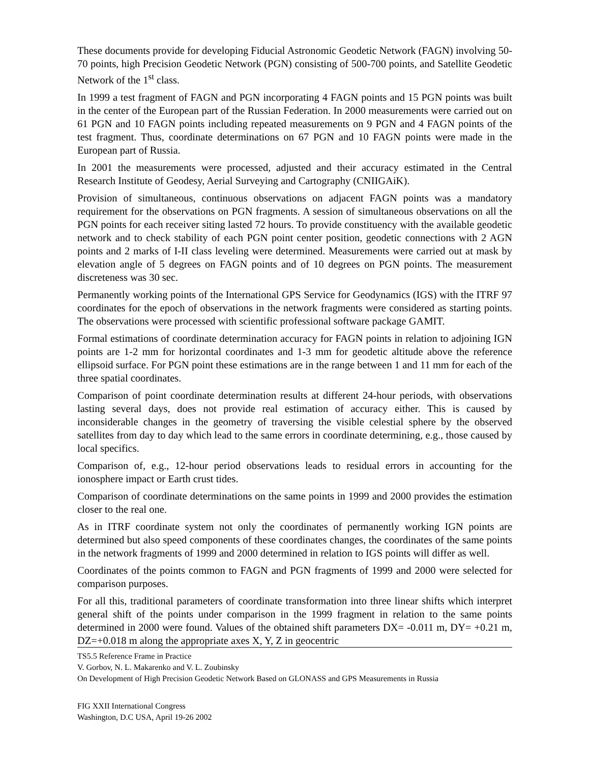These documents provide for developing Fiducial Astronomic Geodetic Network (FAGN) involving 50-70 points, high Precision Geodetic Network (PGN) consisting of 500-700 points, and Satellite Geodetic Network of the 1<sup>st</sup> class.
In 1999 a test fragment of FAGN and PGN incorporating 4 FAGN points and 15 PGN points was built in the center of the European part of the Russian Federation. In 2000 measurements were carried out on 61 PGN and 10 FAGN points including repeated measurements on 9 PGN and 4 FAGN points of the test fragment. Thus, coordinate determinations on 67 PGN and 10 FAGN points were made in the European part of Russia.
In 2001 the measurements were processed, adjusted and their accuracy estimated in the Central Research Institute of Geodesy, Aerial Surveying and Cartography (CNIIGAiK).
Provision of simultaneous, continuous observations on adjacent FAGN points was a mandatory requirement for the observations on PGN fragments. A session of simultaneous observations on all the PGN points for each receiver siting lasted 72 hours. To provide constituency with the available geodetic network and to check stability of each PGN point center position, geodetic connections with 2 AGN points and 2 marks of I-II class leveling were determined. Measurements were carried out at mask by elevation angle of 5 degrees on FAGN points and of 10 degrees on PGN points. The measurement discreteness was 30 sec.
Permanently working points of the International GPS Service for Geodynamics (IGS) with the ITRF 97 coordinates for the epoch of observations in the network fragments were considered as starting points. The observations were processed with scientific professional software package GAMIT.
Formal estimations of coordinate determination accuracy for FAGN points in relation to adjoining IGN points are 1-2 mm for horizontal coordinates and 1-3 mm for geodetic altitude above the reference ellipsoid surface. For PGN point these estimations are in the range between 1 and 11 mm for each of the three spatial coordinates.
Comparison of point coordinate determination results at different 24-hour periods, with observations lasting several days, does not provide real estimation of accuracy either. This is caused by inconsiderable changes in the geometry of traversing the visible celestial sphere by the observed satellites from day to day which lead to the same errors in coordinate determining, e.g., those caused by local specifics.
Comparison of, e.g., 12-hour period observations leads to residual errors in accounting for the ionosphere impact or Earth crust tides.
Comparison of coordinate determinations on the same points in 1999 and 2000 provides the estimation closer to the real one.
As in ITRF coordinate system not only the coordinates of permanently working IGN points are determined but also speed components of these coordinates changes, the coordinates of the same points in the network fragments of 1999 and 2000 determined in relation to IGS points will differ as well.
Coordinates of the points common to FAGN and PGN fragments of 1999 and 2000 were selected for comparison purposes.
For all this, traditional parameters of coordinate transformation into three linear shifts which interpret general shift of the points under comparison in the 1999 fragment in relation to the same points determined in 2000 were found. Values of the obtained shift parameters DX= -0.011 m, DY= +0.21 m, DZ=+0.018 m along the appropriate axes X, Y, Z in geocentric
TS5.5 Reference Frame in Practice
V. Gorbov, N. L. Makarenko and V. L. Zoubinsky
On Development of High Precision Geodetic Network Based on GLONASS and GPS Measurements in Russia
FIG XXII International Congress
Washington, D.C USA, April 19-26 2002